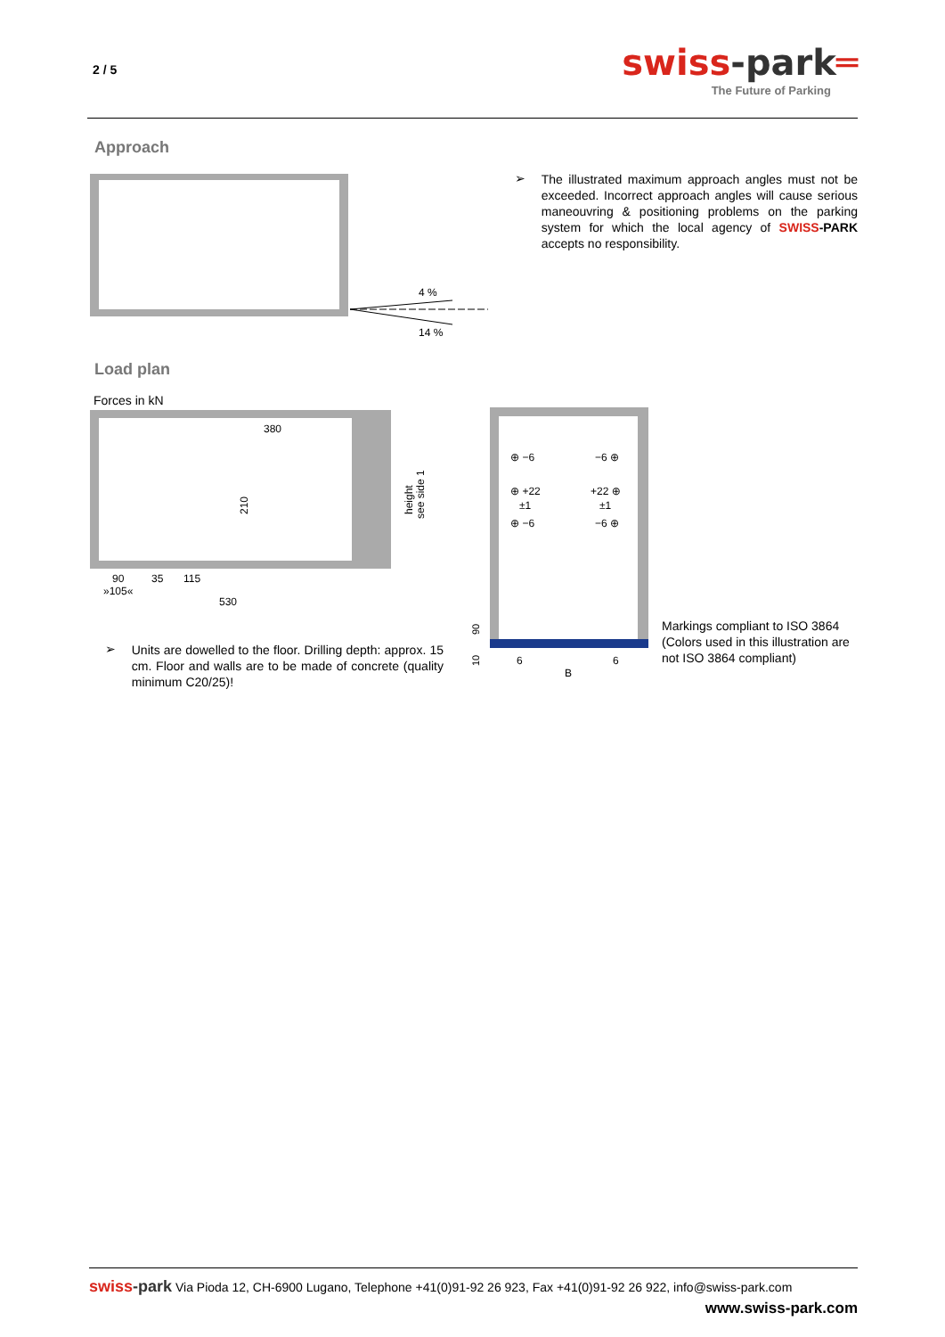2 / 5
swiss-park═
The Future of Parking
Approach
4 %
14 %
➢
The illustrated maximum approach angles must not be exceeded. Incorrect approach angles will cause serious maneouvring & positioning problems on the parking system for which the local agency of SWISS-PARK accepts no responsibility.
Load plan
Forces in kN
380
210
height
see side 1
90
35
115
»105«
530
➢
Units are dowelled to the floor. Drilling depth: approx. 15 cm. Floor and walls are to be made of concrete (quality minimum C20/25)!
⊕ −6
−6 ⊕
⊕ +22
+22 ⊕
±1
±1
⊕ −6
−6 ⊕
90
10
6
6
B
Markings compliant to ISO 3864 (Colors used in this illustration are not ISO 3864 compliant)
swiss-park Via Pioda 12, CH-6900 Lugano, Telephone +41(0)91-92 26 923, Fax +41(0)91-92 26 922, info@swiss-park.com
www.swiss-park.com